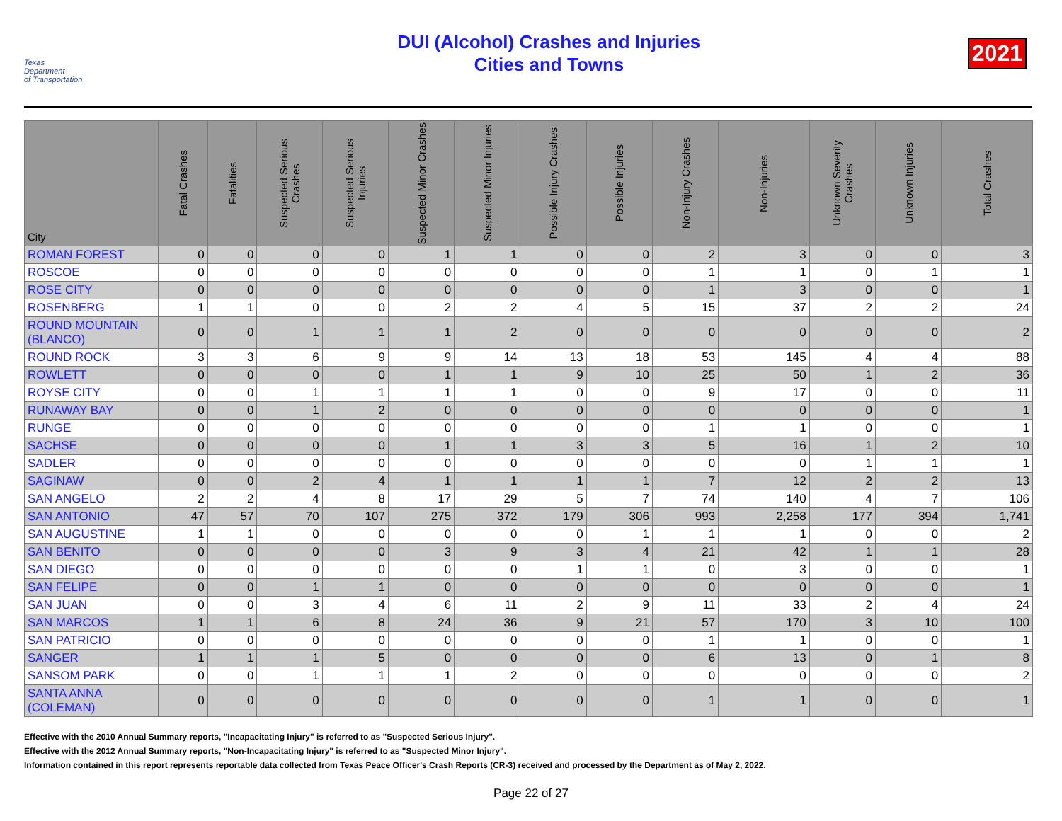Texas
Department
of Transportation
DUI (Alcohol) Crashes and Injuries
Cities and Towns
2021
| City | Fatal Crashes | Fatalities | Suspected Serious Crashes | Suspected Serious Injuries | Suspected Minor Crashes | Suspected Minor Injuries | Possible Injury Crashes | Possible Injuries | Non-Injury Crashes | Non-Injuries | Unknown Severity Crashes | Unknown Injuries | Total Crashes |
| --- | --- | --- | --- | --- | --- | --- | --- | --- | --- | --- | --- | --- | --- |
| ROMAN FOREST | 0 | 0 | 0 | 0 | 1 | 1 | 0 | 0 | 2 | 3 | 0 | 0 | 3 |
| ROSCOE | 0 | 0 | 0 | 0 | 0 | 0 | 0 | 0 | 1 | 1 | 0 | 1 | 1 |
| ROSE CITY | 0 | 0 | 0 | 0 | 0 | 0 | 0 | 0 | 1 | 3 | 0 | 0 | 1 |
| ROSENBERG | 1 | 1 | 0 | 0 | 2 | 2 | 4 | 5 | 15 | 37 | 2 | 2 | 24 |
| ROUND MOUNTAIN (BLANCO) | 0 | 0 | 1 | 1 | 1 | 2 | 0 | 0 | 0 | 0 | 0 | 0 | 2 |
| ROUND ROCK | 3 | 3 | 6 | 9 | 9 | 14 | 13 | 18 | 53 | 145 | 4 | 4 | 88 |
| ROWLETT | 0 | 0 | 0 | 0 | 1 | 1 | 9 | 10 | 25 | 50 | 1 | 2 | 36 |
| ROYSE CITY | 0 | 0 | 1 | 1 | 1 | 1 | 0 | 0 | 9 | 17 | 0 | 0 | 11 |
| RUNAWAY BAY | 0 | 0 | 1 | 2 | 0 | 0 | 0 | 0 | 0 | 0 | 0 | 0 | 1 |
| RUNGE | 0 | 0 | 0 | 0 | 0 | 0 | 0 | 0 | 1 | 1 | 0 | 0 | 1 |
| SACHSE | 0 | 0 | 0 | 0 | 1 | 1 | 3 | 3 | 5 | 16 | 1 | 2 | 10 |
| SADLER | 0 | 0 | 0 | 0 | 0 | 0 | 0 | 0 | 0 | 0 | 1 | 1 | 1 |
| SAGINAW | 0 | 0 | 2 | 4 | 1 | 1 | 1 | 1 | 7 | 12 | 2 | 2 | 13 |
| SAN ANGELO | 2 | 2 | 4 | 8 | 17 | 29 | 5 | 7 | 74 | 140 | 4 | 7 | 106 |
| SAN ANTONIO | 47 | 57 | 70 | 107 | 275 | 372 | 179 | 306 | 993 | 2,258 | 177 | 394 | 1,741 |
| SAN AUGUSTINE | 1 | 1 | 0 | 0 | 0 | 0 | 0 | 1 | 1 | 1 | 0 | 0 | 2 |
| SAN BENITO | 0 | 0 | 0 | 0 | 3 | 9 | 3 | 4 | 21 | 42 | 1 | 1 | 28 |
| SAN DIEGO | 0 | 0 | 0 | 0 | 0 | 0 | 1 | 1 | 0 | 3 | 0 | 0 | 1 |
| SAN FELIPE | 0 | 0 | 1 | 1 | 0 | 0 | 0 | 0 | 0 | 0 | 0 | 0 | 1 |
| SAN JUAN | 0 | 0 | 3 | 4 | 6 | 11 | 2 | 9 | 11 | 33 | 2 | 4 | 24 |
| SAN MARCOS | 1 | 1 | 6 | 8 | 24 | 36 | 9 | 21 | 57 | 170 | 3 | 10 | 100 |
| SAN PATRICIO | 0 | 0 | 0 | 0 | 0 | 0 | 0 | 0 | 1 | 1 | 0 | 0 | 1 |
| SANGER | 1 | 1 | 1 | 5 | 0 | 0 | 0 | 0 | 6 | 13 | 0 | 1 | 8 |
| SANSOM PARK | 0 | 0 | 1 | 1 | 1 | 2 | 0 | 0 | 0 | 0 | 0 | 0 | 2 |
| SANTA ANNA (COLEMAN) | 0 | 0 | 0 | 0 | 0 | 0 | 0 | 0 | 1 | 1 | 0 | 0 | 1 |
Effective with the 2010 Annual Summary reports, "Incapacitating Injury" is referred to as "Suspected Serious Injury".
Effective with the 2012 Annual Summary reports, "Non-Incapacitating Injury" is referred to as "Suspected Minor Injury".
Information contained in this report represents reportable data collected from Texas Peace Officer's Crash Reports (CR-3) received and processed by the Department as of May 2, 2022.
Page 22 of 27